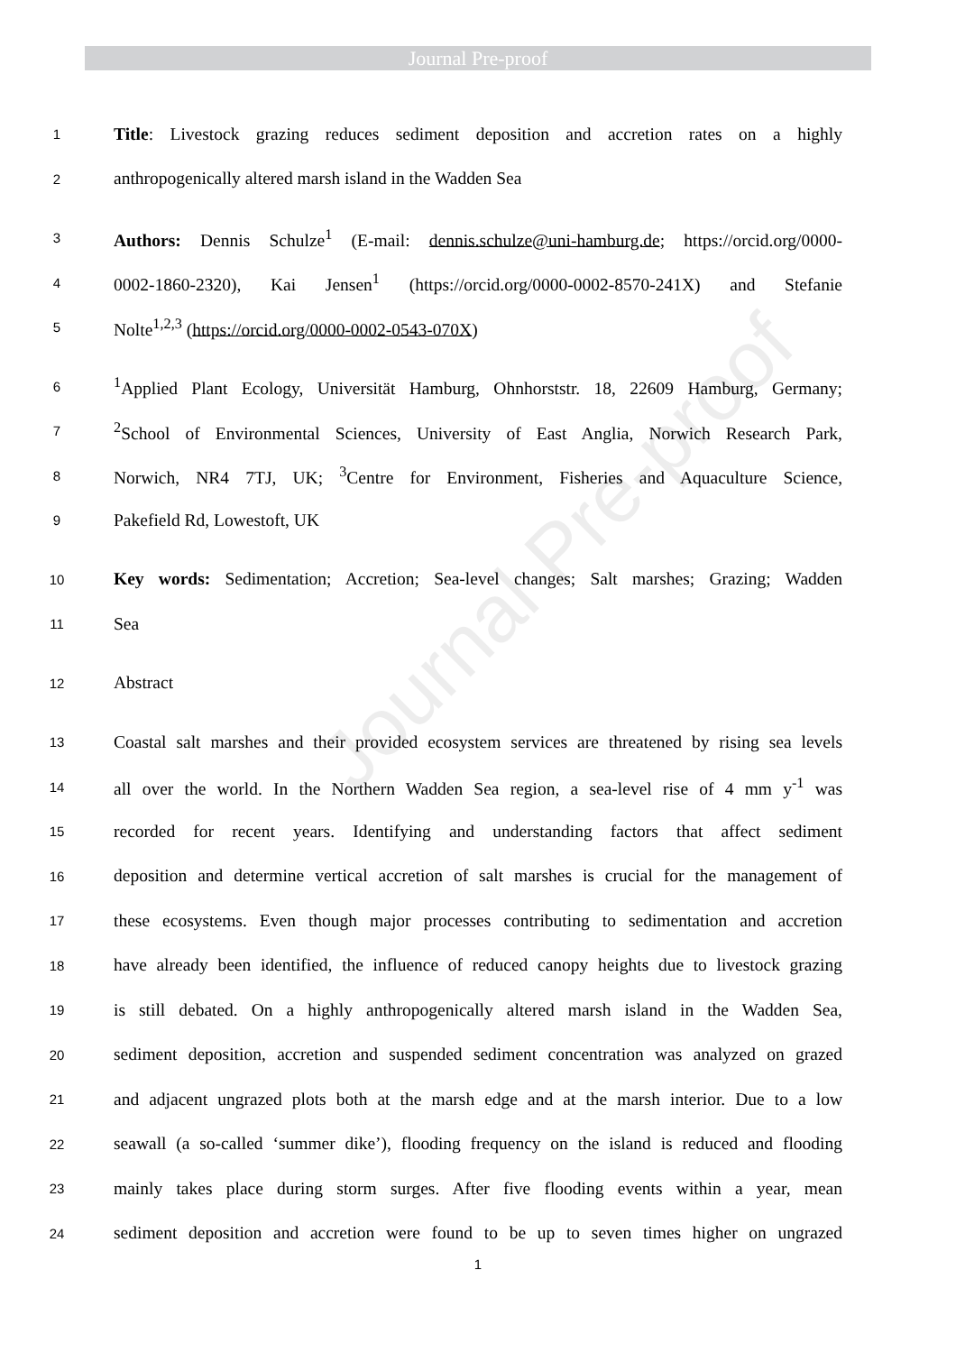Journal Pre-proof
Journal Pre-proof
1 Title: Livestock grazing reduces sediment deposition and accretion rates on a highly
2 anthropogenically altered marsh island in the Wadden Sea
3 Authors: Dennis Schulze<sup>1</sup> (E-mail: dennis.schulze@uni-hamburg.de; https://orcid.org/0000-
4 0002-1860-2320), Kai Jensen<sup>1</sup> (https://orcid.org/0000-0002-8570-241X) and Stefanie
5 Nolte<sup>1,2,3</sup> (https://orcid.org/0000-0002-0543-070X)
6<sup>1</sup>Applied Plant Ecology, Universität Hamburg, Ohnhorststr. 18, 22609 Hamburg, Germany;
7<sup>2</sup>School of Environmental Sciences, University of East Anglia, Norwich Research Park,
8 Norwich, NR4 7TJ, UK; <sup>3</sup>Centre for Environment, Fisheries and Aquaculture Science,
9 Pakefield Rd, Lowestoft, UK
10 Key words: Sedimentation; Accretion; Sea-level changes; Salt marshes; Grazing; Wadden
11 Sea
12 Abstract
13 Coastal salt marshes and their provided ecosystem services are threatened by rising sea levels
14 all over the world. In the Northern Wadden Sea region, a sea-level rise of 4 mm y<sup>-1</sup> was
15 recorded for recent years. Identifying and understanding factors that affect sediment
16 deposition and determine vertical accretion of salt marshes is crucial for the management of
17 these ecosystems. Even though major processes contributing to sedimentation and accretion
18 have already been identified, the influence of reduced canopy heights due to livestock grazing
19 is still debated. On a highly anthropogenically altered marsh island in the Wadden Sea,
20 sediment deposition, accretion and suspended sediment concentration was analyzed on grazed
21 and adjacent ungrazed plots both at the marsh edge and at the marsh interior. Due to a low
22 seawall (a so-called ‘summer dike’), flooding frequency on the island is reduced and flooding
23 mainly takes place during storm surges. After five flooding events within a year, mean
24 sediment deposition and accretion were found to be up to seven times higher on ungrazed
1